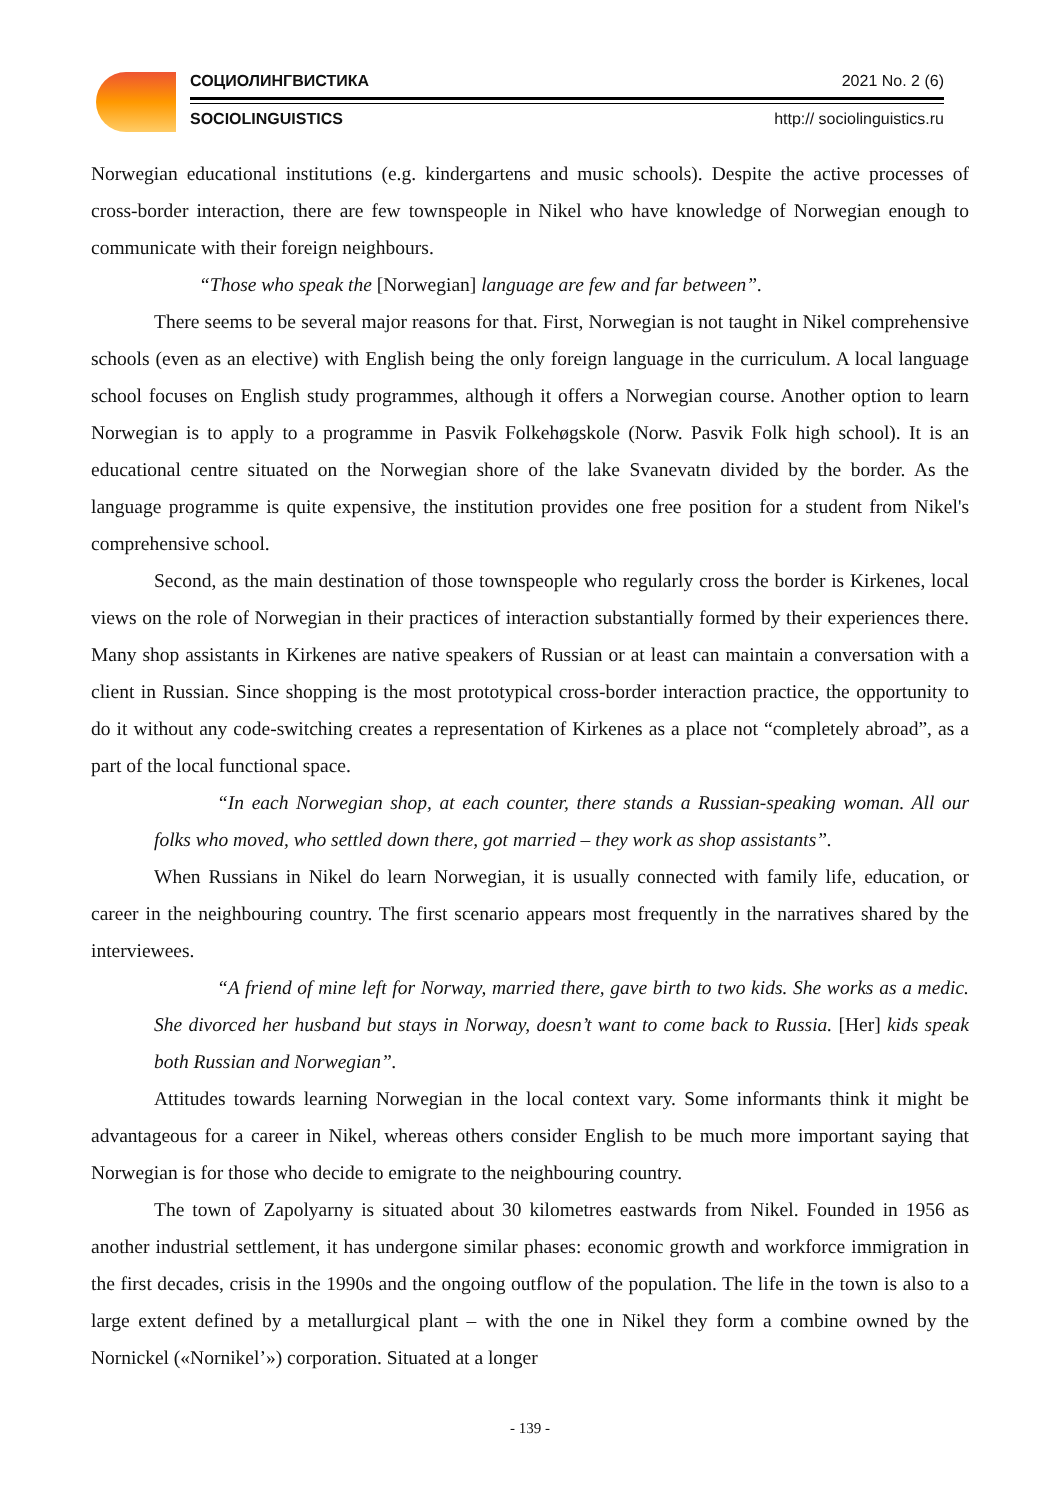СОЦИОЛИНГВИСТИКА 2021 No. 2 (6)
SOCIOLINGUISTICS http:// sociolinguistics.ru
Norwegian educational institutions (e.g. kindergartens and music schools). Despite the active processes of cross-border interaction, there are few townspeople in Nikel who have knowledge of Norwegian enough to communicate with their foreign neighbours.
“Those who speak the [Norwegian] language are few and far between”.
There seems to be several major reasons for that. First, Norwegian is not taught in Nikel comprehensive schools (even as an elective) with English being the only foreign language in the curriculum. A local language school focuses on English study programmes, although it offers a Norwegian course. Another option to learn Norwegian is to apply to a programme in Pasvik Folkehøgskole (Norw. Pasvik Folk high school). It is an educational centre situated on the Norwegian shore of the lake Svanevatn divided by the border. As the language programme is quite expensive, the institution provides one free position for a student from Nikel's comprehensive school.
Second, as the main destination of those townspeople who regularly cross the border is Kirkenes, local views on the role of Norwegian in their practices of interaction substantially formed by their experiences there. Many shop assistants in Kirkenes are native speakers of Russian or at least can maintain a conversation with a client in Russian. Since shopping is the most prototypical cross-border interaction practice, the opportunity to do it without any code-switching creates a representation of Kirkenes as a place not “completely abroad”, as a part of the local functional space.
“In each Norwegian shop, at each counter, there stands a Russian-speaking woman. All our folks who moved, who settled down there, got married – they work as shop assistants”.
When Russians in Nikel do learn Norwegian, it is usually connected with family life, education, or career in the neighbouring country. The first scenario appears most frequently in the narratives shared by the interviewees.
“A friend of mine left for Norway, married there, gave birth to two kids. She works as a medic. She divorced her husband but stays in Norway, doesn’t want to come back to Russia. [Her] kids speak both Russian and Norwegian”.
Attitudes towards learning Norwegian in the local context vary. Some informants think it might be advantageous for a career in Nikel, whereas others consider English to be much more important saying that Norwegian is for those who decide to emigrate to the neighbouring country.
The town of Zapolyarny is situated about 30 kilometres eastwards from Nikel. Founded in 1956 as another industrial settlement, it has undergone similar phases: economic growth and workforce immigration in the first decades, crisis in the 1990s and the ongoing outflow of the population. The life in the town is also to a large extent defined by a metallurgical plant – with the one in Nikel they form a combine owned by the Nornickel («Nornikel’») corporation. Situated at a longer
- 139 -